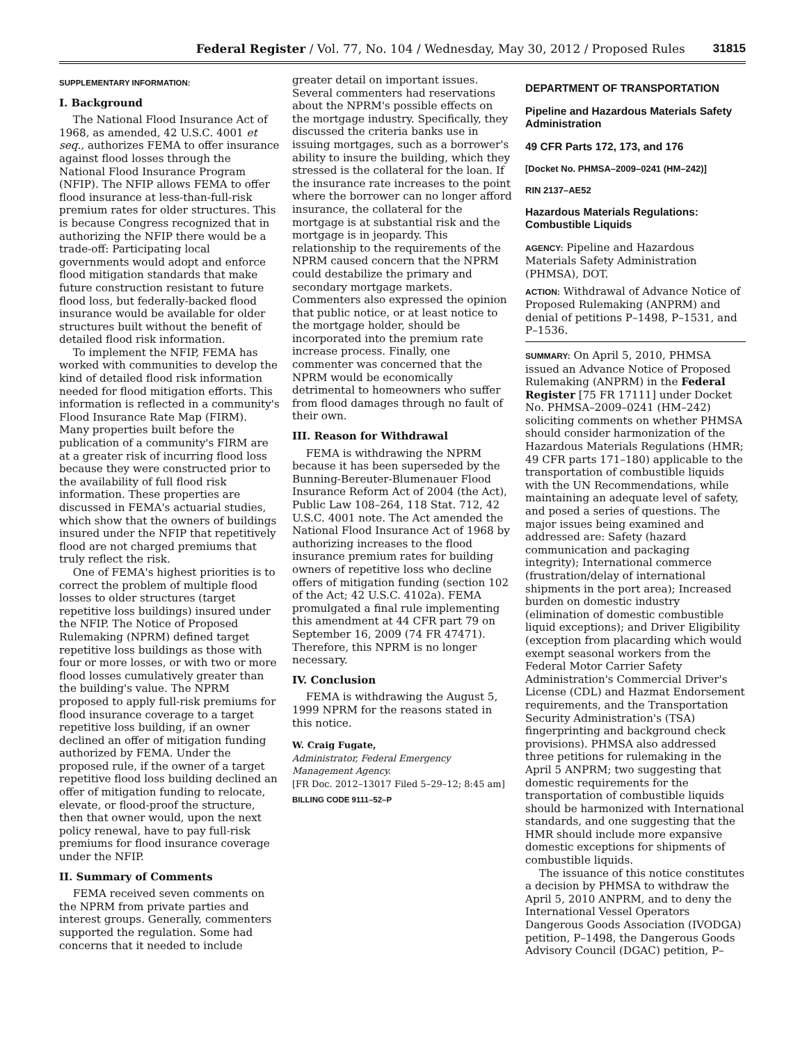Federal Register / Vol. 77, No. 104 / Wednesday, May 30, 2012 / Proposed Rules 31815
SUPPLEMENTARY INFORMATION:
I. Background
The National Flood Insurance Act of 1968, as amended, 42 U.S.C. 4001 et seq., authorizes FEMA to offer insurance against flood losses through the National Flood Insurance Program (NFIP). The NFIP allows FEMA to offer flood insurance at less-than-full-risk premium rates for older structures. This is because Congress recognized that in authorizing the NFIP there would be a trade-off: Participating local governments would adopt and enforce flood mitigation standards that make future construction resistant to future flood loss, but federally-backed flood insurance would be available for older structures built without the benefit of detailed flood risk information.
To implement the NFIP, FEMA has worked with communities to develop the kind of detailed flood risk information needed for flood mitigation efforts. This information is reflected in a community's Flood Insurance Rate Map (FIRM). Many properties built before the publication of a community's FIRM are at a greater risk of incurring flood loss because they were constructed prior to the availability of full flood risk information. These properties are discussed in FEMA's actuarial studies, which show that the owners of buildings insured under the NFIP that repetitively flood are not charged premiums that truly reflect the risk.
One of FEMA's highest priorities is to correct the problem of multiple flood losses to older structures (target repetitive loss buildings) insured under the NFIP. The Notice of Proposed Rulemaking (NPRM) defined target repetitive loss buildings as those with four or more losses, or with two or more flood losses cumulatively greater than the building's value. The NPRM proposed to apply full-risk premiums for flood insurance coverage to a target repetitive loss building, if an owner declined an offer of mitigation funding authorized by FEMA. Under the proposed rule, if the owner of a target repetitive flood loss building declined an offer of mitigation funding to relocate, elevate, or flood-proof the structure, then that owner would, upon the next policy renewal, have to pay full-risk premiums for flood insurance coverage under the NFIP.
II. Summary of Comments
FEMA received seven comments on the NPRM from private parties and interest groups. Generally, commenters supported the regulation. Some had concerns that it needed to include
greater detail on important issues. Several commenters had reservations about the NPRM's possible effects on the mortgage industry. Specifically, they discussed the criteria banks use in issuing mortgages, such as a borrower's ability to insure the building, which they stressed is the collateral for the loan. If the insurance rate increases to the point where the borrower can no longer afford insurance, the collateral for the mortgage is at substantial risk and the mortgage is in jeopardy. This relationship to the requirements of the NPRM caused concern that the NPRM could destabilize the primary and secondary mortgage markets. Commenters also expressed the opinion that public notice, or at least notice to the mortgage holder, should be incorporated into the premium rate increase process. Finally, one commenter was concerned that the NPRM would be economically detrimental to homeowners who suffer from flood damages through no fault of their own.
III. Reason for Withdrawal
FEMA is withdrawing the NPRM because it has been superseded by the Bunning-Bereuter-Blumenauer Flood Insurance Reform Act of 2004 (the Act), Public Law 108–264, 118 Stat. 712, 42 U.S.C. 4001 note. The Act amended the National Flood Insurance Act of 1968 by authorizing increases to the flood insurance premium rates for building owners of repetitive loss who decline offers of mitigation funding (section 102 of the Act; 42 U.S.C. 4102a). FEMA promulgated a final rule implementing this amendment at 44 CFR part 79 on September 16, 2009 (74 FR 47471). Therefore, this NPRM is no longer necessary.
IV. Conclusion
FEMA is withdrawing the August 5, 1999 NPRM for the reasons stated in this notice.
W. Craig Fugate,
Administrator, Federal Emergency Management Agency.
[FR Doc. 2012–13017 Filed 5–29–12; 8:45 am]
BILLING CODE 9111–52–P
DEPARTMENT OF TRANSPORTATION
Pipeline and Hazardous Materials Safety Administration
49 CFR Parts 172, 173, and 176
[Docket No. PHMSA–2009–0241 (HM–242)]
RIN 2137–AE52
Hazardous Materials Regulations: Combustible Liquids
AGENCY: Pipeline and Hazardous Materials Safety Administration (PHMSA), DOT.
ACTION: Withdrawal of Advance Notice of Proposed Rulemaking (ANPRM) and denial of petitions P–1498, P–1531, and P–1536.
SUMMARY: On April 5, 2010, PHMSA issued an Advance Notice of Proposed Rulemaking (ANPRM) in the Federal Register [75 FR 17111] under Docket No. PHMSA–2009–0241 (HM–242) soliciting comments on whether PHMSA should consider harmonization of the Hazardous Materials Regulations (HMR; 49 CFR parts 171–180) applicable to the transportation of combustible liquids with the UN Recommendations, while maintaining an adequate level of safety, and posed a series of questions. The major issues being examined and addressed are: Safety (hazard communication and packaging integrity); International commerce (frustration/delay of international shipments in the port area); Increased burden on domestic industry (elimination of domestic combustible liquid exceptions); and Driver Eligibility (exception from placarding which would exempt seasonal workers from the Federal Motor Carrier Safety Administration's Commercial Driver's License (CDL) and Hazmat Endorsement requirements, and the Transportation Security Administration's (TSA) fingerprinting and background check provisions). PHMSA also addressed three petitions for rulemaking in the April 5 ANPRM; two suggesting that domestic requirements for the transportation of combustible liquids should be harmonized with International standards, and one suggesting that the HMR should include more expansive domestic exceptions for shipments of combustible liquids.
The issuance of this notice constitutes a decision by PHMSA to withdraw the April 5, 2010 ANPRM, and to deny the International Vessel Operators Dangerous Goods Association (IVODGA) petition, P–1498, the Dangerous Goods Advisory Council (DGAC) petition, P–